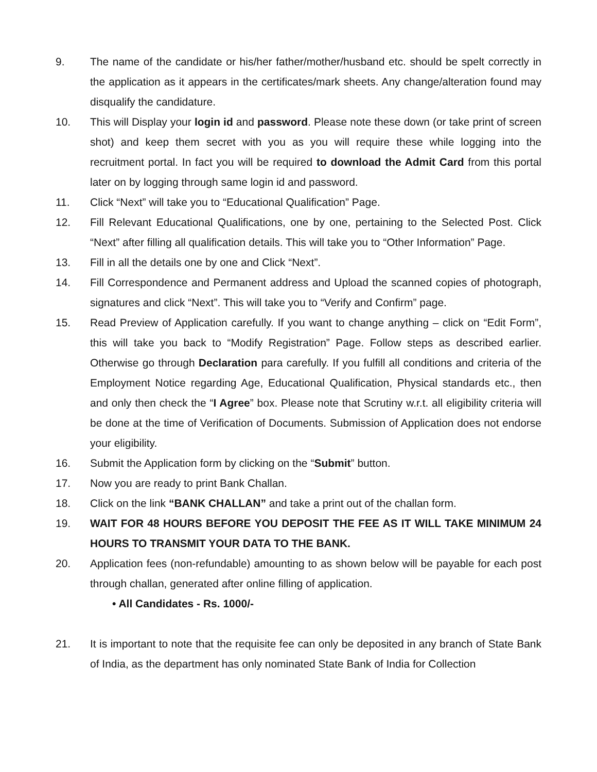9. The name of the candidate or his/her father/mother/husband etc. should be spelt correctly in the application as it appears in the certificates/mark sheets. Any change/alteration found may disqualify the candidature.
10. This will Display your login id and password. Please note these down (or take print of screen shot) and keep them secret with you as you will require these while logging into the recruitment portal. In fact you will be required to download the Admit Card from this portal later on by logging through same login id and password.
11. Click “Next” will take you to “Educational Qualification” Page.
12. Fill Relevant Educational Qualifications, one by one, pertaining to the Selected Post. Click “Next” after filling all qualification details. This will take you to “Other Information” Page.
13. Fill in all the details one by one and Click “Next”.
14. Fill Correspondence and Permanent address and Upload the scanned copies of photograph, signatures and click “Next”. This will take you to “Verify and Confirm” page.
15. Read Preview of Application carefully. If you want to change anything – click on “Edit Form”, this will take you back to “Modify Registration” Page. Follow steps as described earlier. Otherwise go through Declaration para carefully. If you fulfill all conditions and criteria of the Employment Notice regarding Age, Educational Qualification, Physical standards etc., then and only then check the “I Agree” box. Please note that Scrutiny w.r.t. all eligibility criteria will be done at the time of Verification of Documents. Submission of Application does not endorse your eligibility.
16. Submit the Application form by clicking on the “Submit” button.
17. Now you are ready to print Bank Challan.
18. Click on the link “BANK CHALLAN” and take a print out of the challan form.
19. WAIT FOR 48 HOURS BEFORE YOU DEPOSIT THE FEE AS IT WILL TAKE MINIMUM 24 HOURS TO TRANSMIT YOUR DATA TO THE BANK.
20. Application fees (non-refundable) amounting to as shown below will be payable for each post through challan, generated after online filling of application.
• All Candidates - Rs. 1000/-
21. It is important to note that the requisite fee can only be deposited in any branch of State Bank of India, as the department has only nominated State Bank of India for Collection